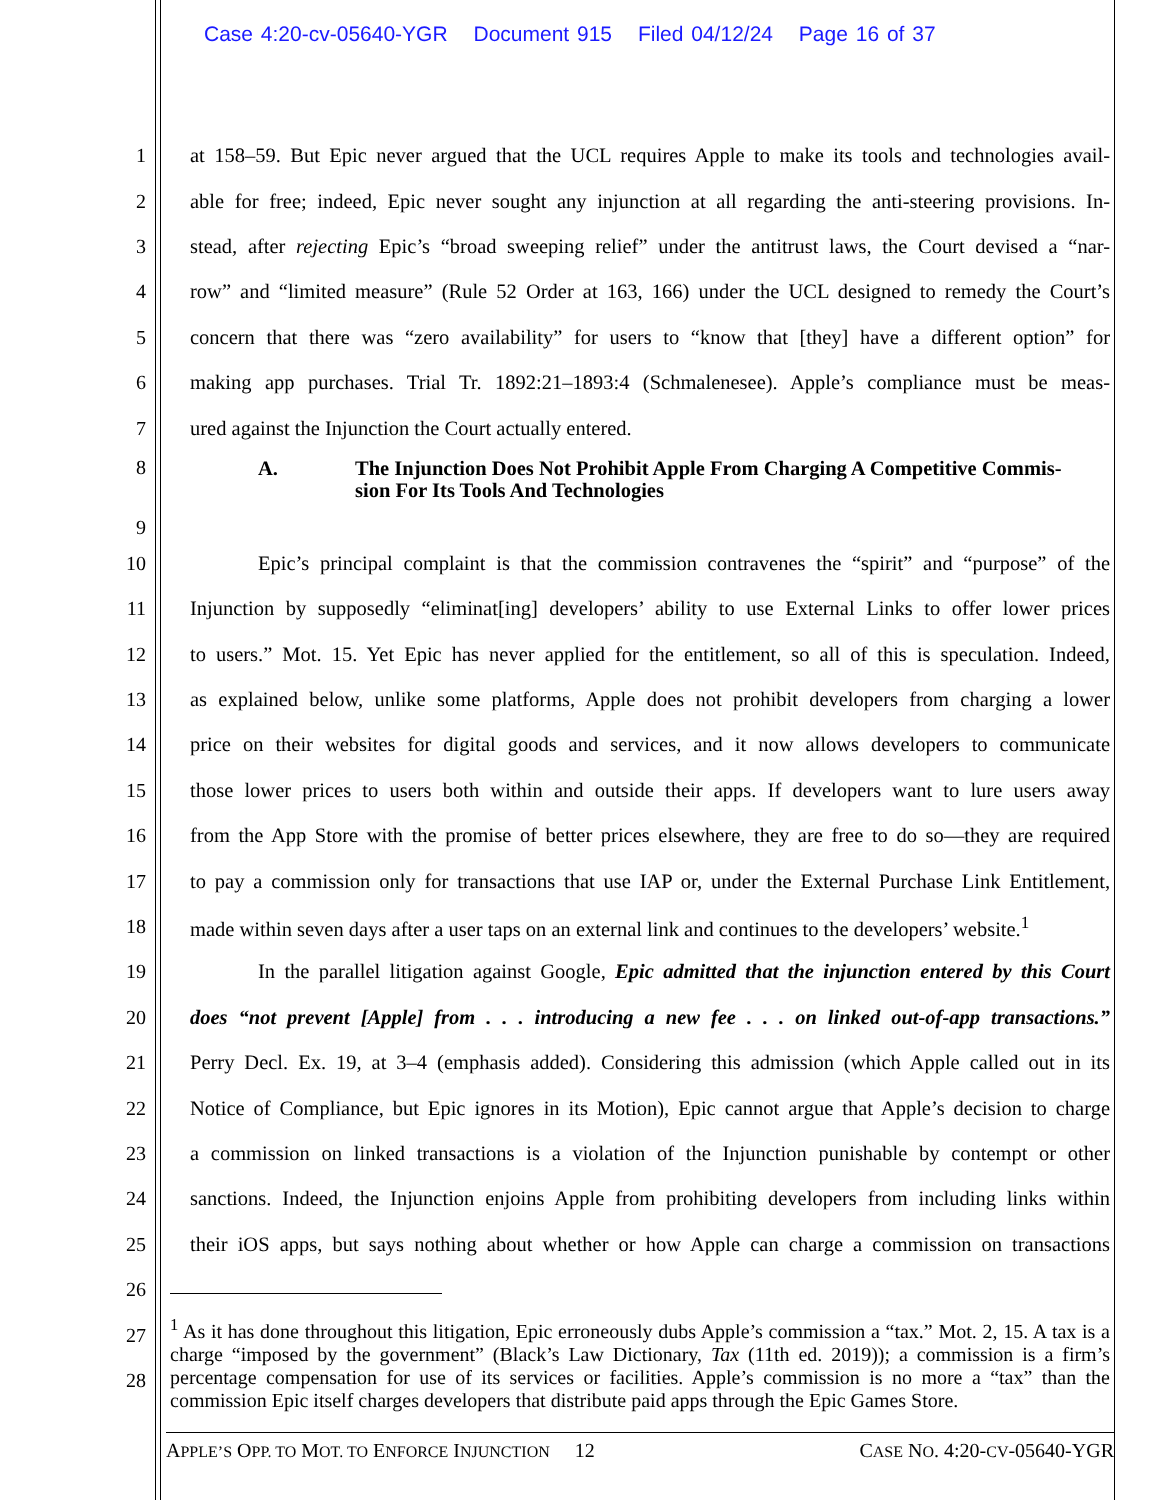Case 4:20-cv-05640-YGR Document 915 Filed 04/12/24 Page 16 of 37
1 at 158–59. But Epic never argued that the UCL requires Apple to make its tools and technologies avail-
2 able for free; indeed, Epic never sought any injunction at all regarding the anti-steering provisions. In-
3 stead, after rejecting Epic’s “broad sweeping relief” under the antitrust laws, the Court devised a “nar-
4 row” and “limited measure” (Rule 52 Order at 163, 166) under the UCL designed to remedy the Court’s
5 concern that there was “zero availability” for users to “know that [they] have a different option” for
6 making app purchases. Trial Tr. 1892:21–1893:4 (Schmalenesee). Apple’s compliance must be meas-
7 ured against the Injunction the Court actually entered.
8
9
A. The Injunction Does Not Prohibit Apple From Charging A Competitive Commis-
sion For Its Tools And Technologies
10 Epic’s principal complaint is that the commission contravenes the “spirit” and “purpose” of the
11 Injunction by supposedly “eliminat[ing] developers’ ability to use External Links to offer lower prices
12 to users.” Mot. 15. Yet Epic has never applied for the entitlement, so all of this is speculation. Indeed,
13 as explained below, unlike some platforms, Apple does not prohibit developers from charging a lower
14 price on their websites for digital goods and services, and it now allows developers to communicate
15 those lower prices to users both within and outside their apps. If developers want to lure users away
16 from the App Store with the promise of better prices elsewhere, they are free to do so—they are required
17 to pay a commission only for transactions that use IAP or, under the External Purchase Link Entitlement,
18 made within seven days after a user taps on an external link and continues to the developers’ website.<sup>1</sup>
19 In the parallel litigation against Google, Epic admitted that the injunction entered by this Court
20 does “not prevent [Apple] from . . . introducing a new fee . . . on linked out-of-app transactions.”
21 Perry Decl. Ex. 19, at 3–4 (emphasis added). Considering this admission (which Apple called out in its
22 Notice of Compliance, but Epic ignores in its Motion), Epic cannot argue that Apple’s decision to charge
23 a commission on linked transactions is a violation of the Injunction punishable by contempt or other
24 sanctions. Indeed, the Injunction enjoins Apple from prohibiting developers from including links within
25 their iOS apps, but says nothing about whether or how Apple can charge a commission on transactions
26
27
28
<sup>1</sup> As it has done throughout this litigation, Epic erroneously dubs Apple’s commission a “tax.” Mot. 2, 15. A tax is a charge “imposed by the government” (Black’s Law Dictionary, Tax (11th ed. 2019)); a commission is a firm’s percentage compensation for use of its services or facilities. Apple’s commission is no more a “tax” than the commission Epic itself charges developers that distribute paid apps through the Epic Games Store.
APPLE’S OPP. TO MOT. TO ENFORCE INJUNCTION 12 CASE NO. 4:20-CV-05640-YGR